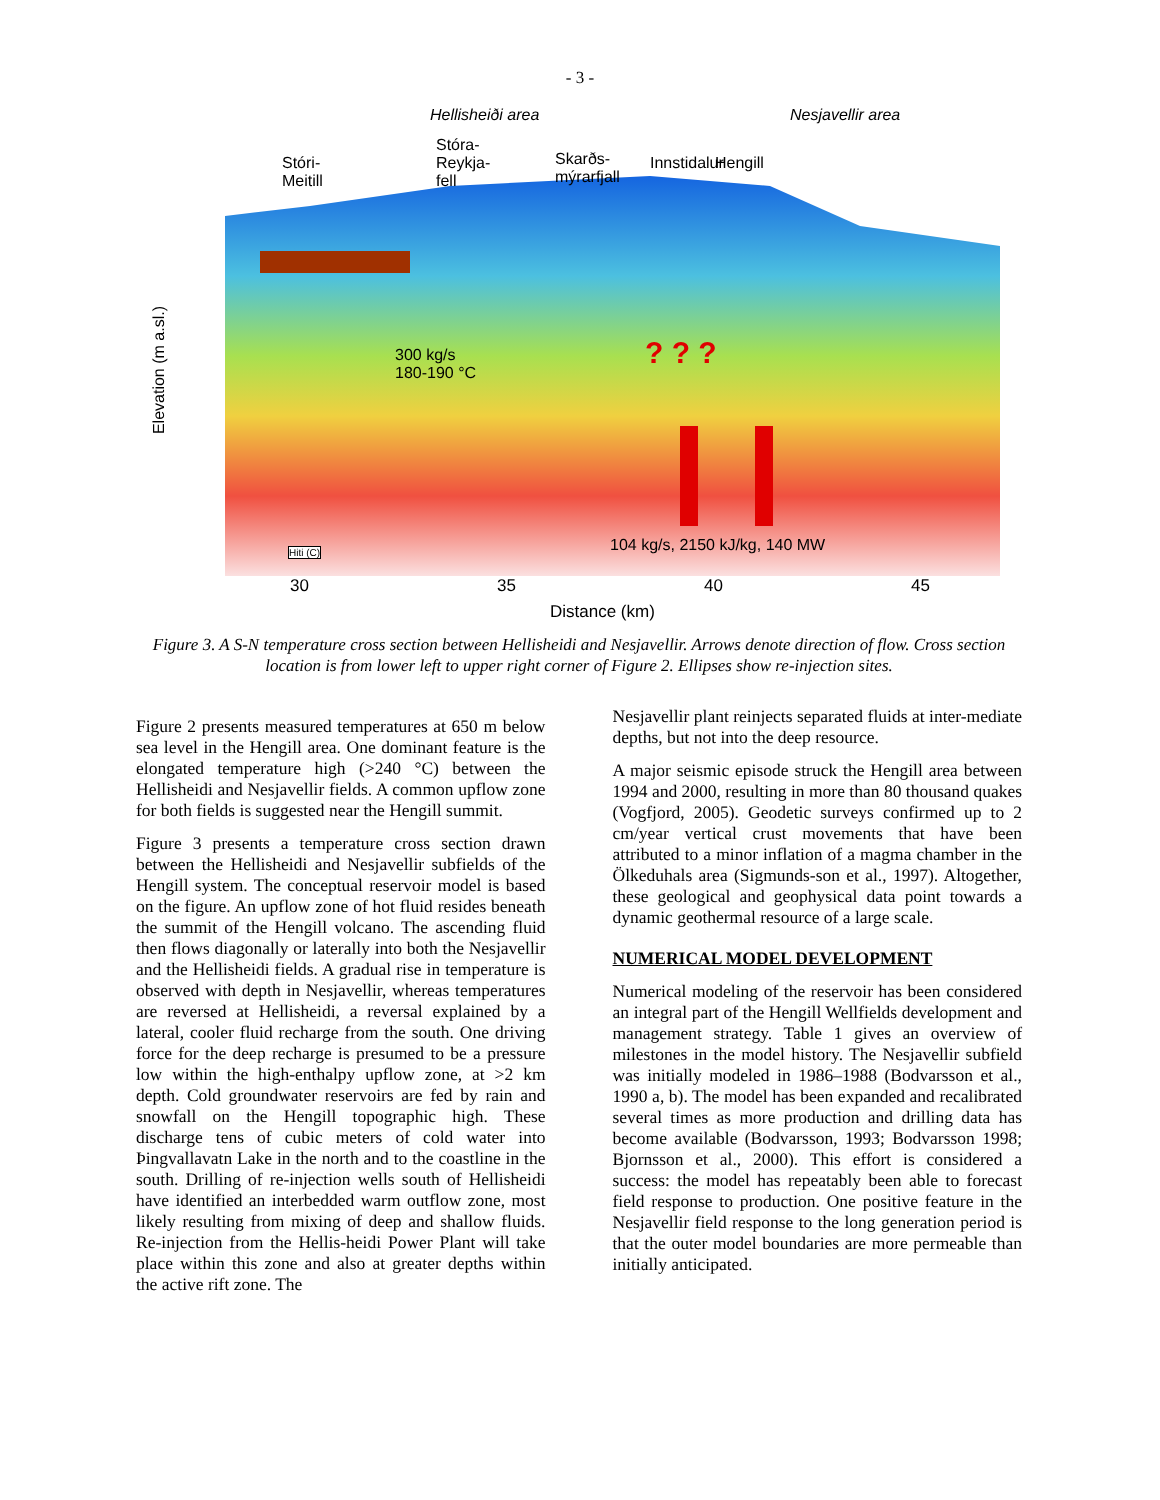- 3 -
Hellisheiði area Nesjavellir area
Stóri-
Meitill
Stóra-
Reykja-
fell
Skarðs-
mýrarfjall
Innstidalur Hengill
300 kg/s
180-190 °C
? ? ?
104 kg/s, 2150 kJ/kg, 140 MW
Hiti (C)
30 35 40 45
Distance (km)
Elevation (m a.sl.)
Figure 3. A S-N temperature cross section between Hellisheidi and Nesjavellir. Arrows denote direction of flow. Cross section location is from lower left to upper right corner of Figure 2. Ellipses show re-injection sites.
Figure 2 presents measured temperatures at 650 m below sea level in the Hengill area. One dominant feature is the elongated temperature high (>240 °C) between the Hellisheidi and Nesjavellir fields. A common upflow zone for both fields is suggested near the Hengill summit.
Figure 3 presents a temperature cross section drawn between the Hellisheidi and Nesjavellir subfields of the Hengill system. The conceptual reservoir model is based on the figure. An upflow zone of hot fluid resides beneath the summit of the Hengill volcano. The ascending fluid then flows diagonally or laterally into both the Nesjavellir and the Hellisheidi fields. A gradual rise in temperature is observed with depth in Nesjavellir, whereas temperatures are reversed at Hellisheidi, a reversal explained by a lateral, cooler fluid recharge from the south. One driving force for the deep recharge is presumed to be a pressure low within the high-enthalpy upflow zone, at >2 km depth. Cold groundwater reservoirs are fed by rain and snowfall on the Hengill topographic high. These discharge tens of cubic meters of cold water into Þingvallavatn Lake in the north and to the coastline in the south. Drilling of re-injection wells south of Hellisheidi have identified an interbedded warm outflow zone, most likely resulting from mixing of deep and shallow fluids. Re-injection from the Hellis-heidi Power Plant will take place within this zone and also at greater depths within the active rift zone. The
Nesjavellir plant reinjects separated fluids at inter-mediate depths, but not into the deep resource.
A major seismic episode struck the Hengill area between 1994 and 2000, resulting in more than 80 thousand quakes (Vogfjord, 2005). Geodetic surveys confirmed up to 2 cm/year vertical crust movements that have been attributed to a minor inflation of a magma chamber in the Ölkeduhals area (Sigmunds-son et al., 1997). Altogether, these geological and geophysical data point towards a dynamic geothermal resource of a large scale.
NUMERICAL MODEL DEVELOPMENT
Numerical modeling of the reservoir has been considered an integral part of the Hengill Wellfields development and management strategy. Table 1 gives an overview of milestones in the model history. The Nesjavellir subfield was initially modeled in 1986–1988 (Bodvarsson et al., 1990 a, b). The model has been expanded and recalibrated several times as more production and drilling data has become available (Bodvarsson, 1993; Bodvarsson 1998; Bjornsson et al., 2000). This effort is considered a success: the model has repeatably been able to forecast field response to production. One positive feature in the Nesjavellir field response to the long generation period is that the outer model boundaries are more permeable than initially anticipated.